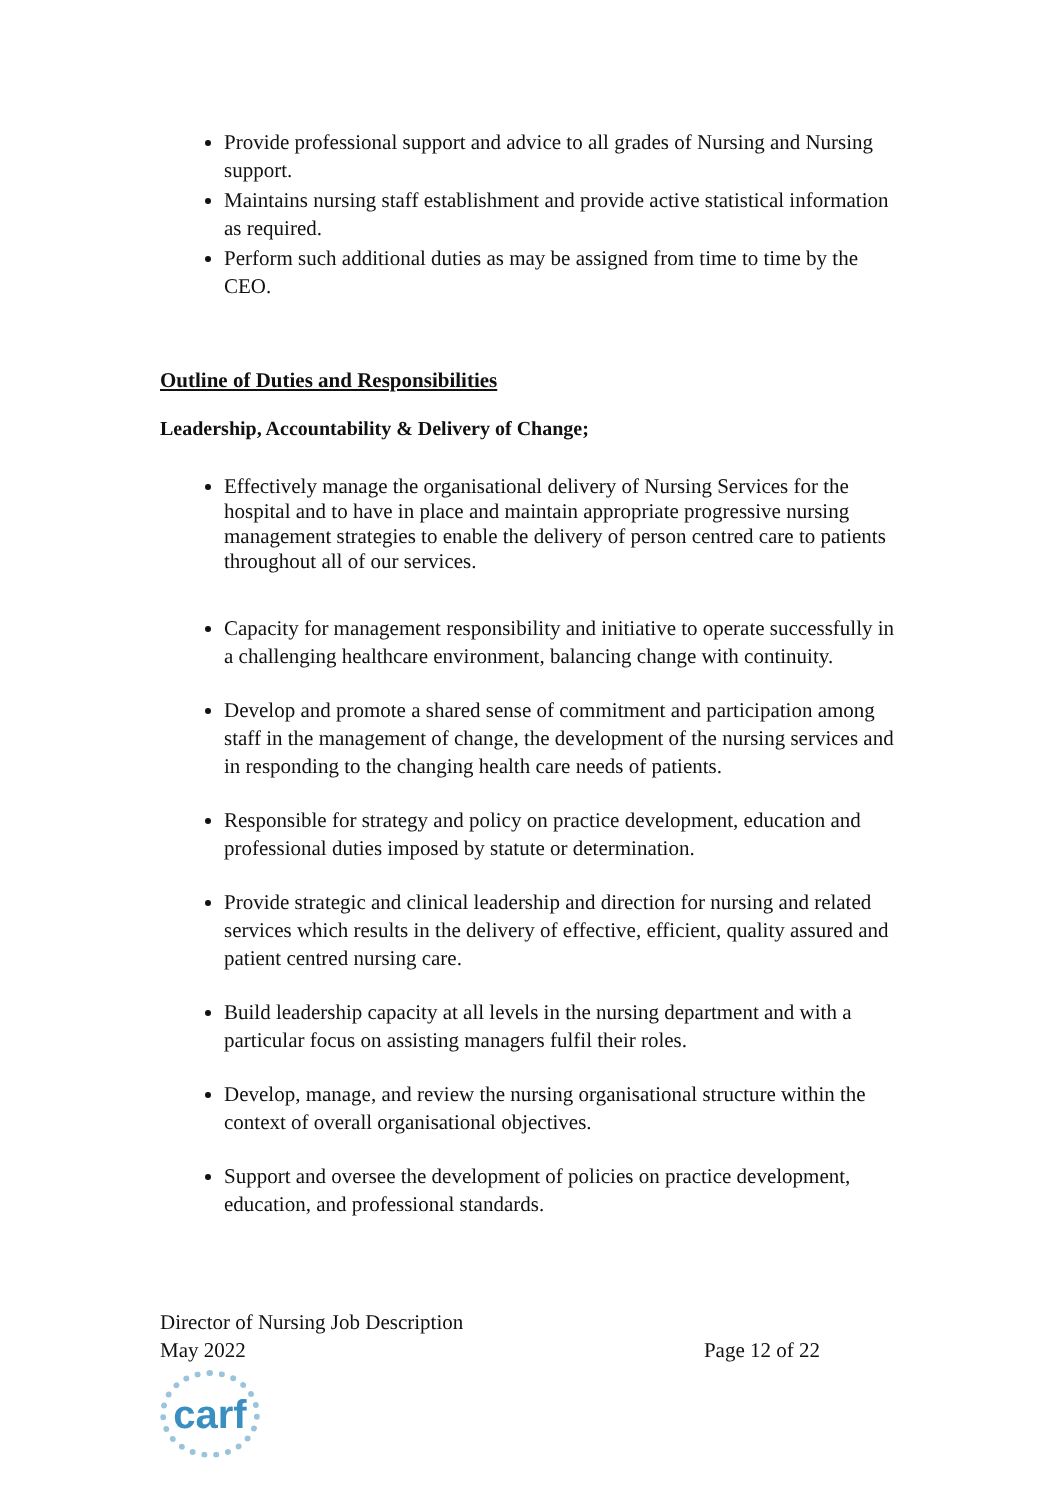Provide professional support and advice to all grades of Nursing and Nursing support.
Maintains nursing staff establishment and provide active statistical information as required.
Perform such additional duties as may be assigned from time to time by the CEO.
Outline of Duties and Responsibilities
Leadership, Accountability & Delivery of Change;
Effectively manage the organisational delivery of Nursing Services for the hospital and to have in place and maintain appropriate progressive nursing management strategies to enable the delivery of person centred care to patients throughout all of our services.
Capacity for management responsibility and initiative to operate successfully in a challenging healthcare environment, balancing change with continuity.
Develop and promote a shared sense of commitment and participation among staff in the management of change, the development of the nursing services and in responding to the changing health care needs of patients.
Responsible for strategy and policy on practice development, education and professional duties imposed by statute or determination.
Provide strategic and clinical leadership and direction for nursing and related services which results in the delivery of effective, efficient, quality assured and patient centred nursing care.
Build leadership capacity at all levels in the nursing department and with a particular focus on assisting managers fulfil their roles.
Develop, manage, and review the nursing organisational structure within the context of overall organisational objectives.
Support and oversee the development of policies on practice development, education, and professional standards.
Director of Nursing Job Description
May 2022 Page 12 of 22
carf